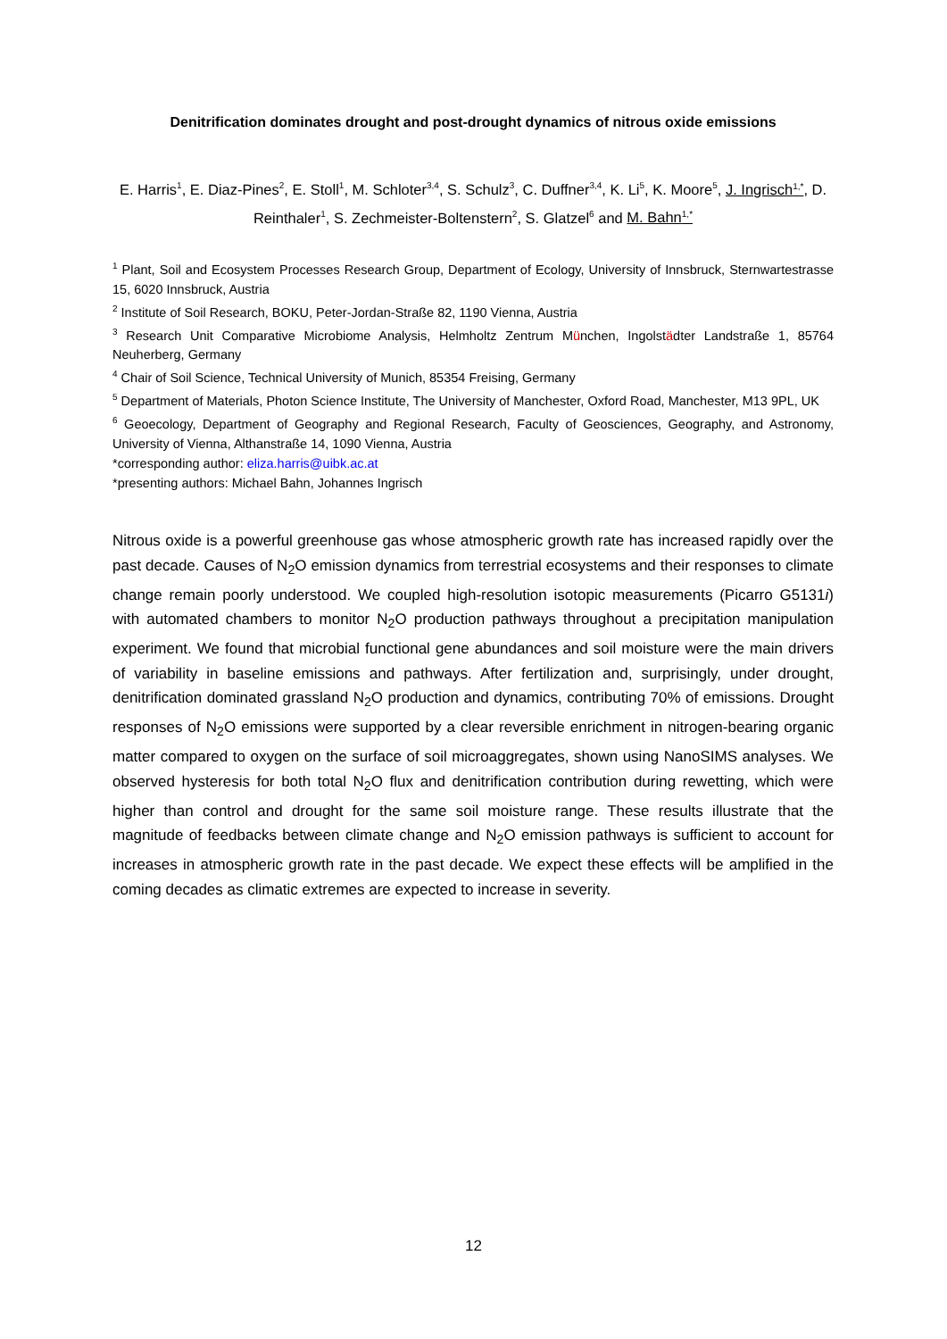Denitrification dominates drought and post-drought dynamics of nitrous oxide emissions
E. Harris<sup>1</sup>, E. Diaz-Pines<sup>2</sup>, E. Stoll<sup>1</sup>, M. Schloter<sup>3,4</sup>, S. Schulz<sup>3</sup>, C. Duffner<sup>3,4</sup>, K. Li<sup>5</sup>, K. Moore<sup>5</sup>, J. Ingrisch<sup>1,*</sup>, D. Reinthaler<sup>1</sup>, S. Zechmeister-Boltenstern<sup>2</sup>, S. Glatzel<sup>6</sup> and M. Bahn<sup>1,*</sup>
<sup>1</sup> Plant, Soil and Ecosystem Processes Research Group, Department of Ecology, University of Innsbruck, Sternwartestrasse 15, 6020 Innsbruck, Austria
<sup>2</sup> Institute of Soil Research, BOKU, Peter-Jordan-Straße 82, 1190 Vienna, Austria
<sup>3</sup> Research Unit Comparative Microbiome Analysis, Helmholtz Zentrum München, Ingolstädter Landstraße 1, 85764 Neuherberg, Germany
<sup>4</sup> Chair of Soil Science, Technical University of Munich, 85354 Freising, Germany
<sup>5</sup> Department of Materials, Photon Science Institute, The University of Manchester, Oxford Road, Manchester, M13 9PL, UK
<sup>6</sup> Geoecology, Department of Geography and Regional Research, Faculty of Geosciences, Geography, and Astronomy, University of Vienna, Althanstraße 14, 1090 Vienna, Austria
*corresponding author: eliza.harris@uibk.ac.at
*presenting authors: Michael Bahn, Johannes Ingrisch
Nitrous oxide is a powerful greenhouse gas whose atmospheric growth rate has increased rapidly over the past decade. Causes of N<sub>2</sub>O emission dynamics from terrestrial ecosystems and their responses to climate change remain poorly understood. We coupled high-resolution isotopic measurements (Picarro G5131i) with automated chambers to monitor N<sub>2</sub>O production pathways throughout a precipitation manipulation experiment. We found that microbial functional gene abundances and soil moisture were the main drivers of variability in baseline emissions and pathways. After fertilization and, surprisingly, under drought, denitrification dominated grassland N<sub>2</sub>O production and dynamics, contributing 70% of emissions. Drought responses of N<sub>2</sub>O emissions were supported by a clear reversible enrichment in nitrogen-bearing organic matter compared to oxygen on the surface of soil microaggregates, shown using NanoSIMS analyses. We observed hysteresis for both total N<sub>2</sub>O flux and denitrification contribution during rewetting, which were higher than control and drought for the same soil moisture range. These results illustrate that the magnitude of feedbacks between climate change and N<sub>2</sub>O emission pathways is sufficient to account for increases in atmospheric growth rate in the past decade. We expect these effects will be amplified in the coming decades as climatic extremes are expected to increase in severity.
12